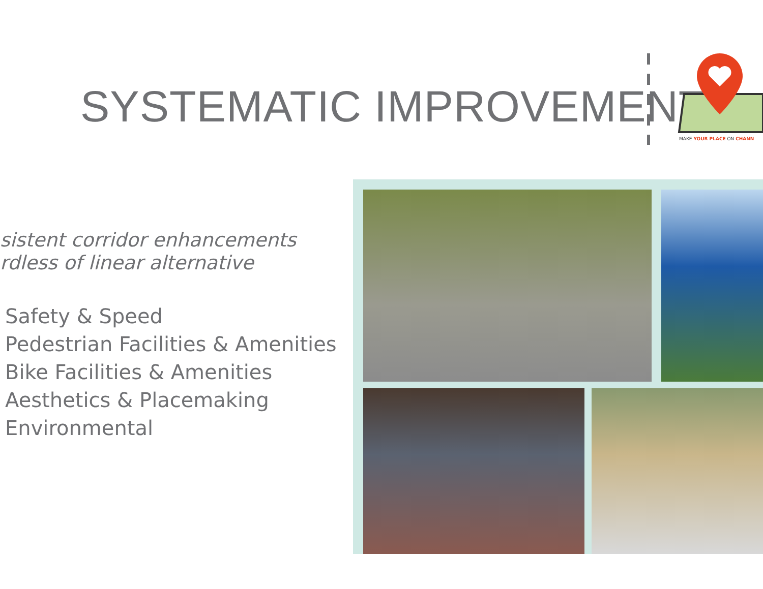SYSTEMATIC IMPROVEMENTS
MAKE YOUR PLACE ON CHANN
sistent corridor enhancements
rdless of linear alternative
Safety & Speed
Pedestrian Facilities & Amenities
Bike Facilities & Amenities
Aesthetics & Placemaking
Environmental